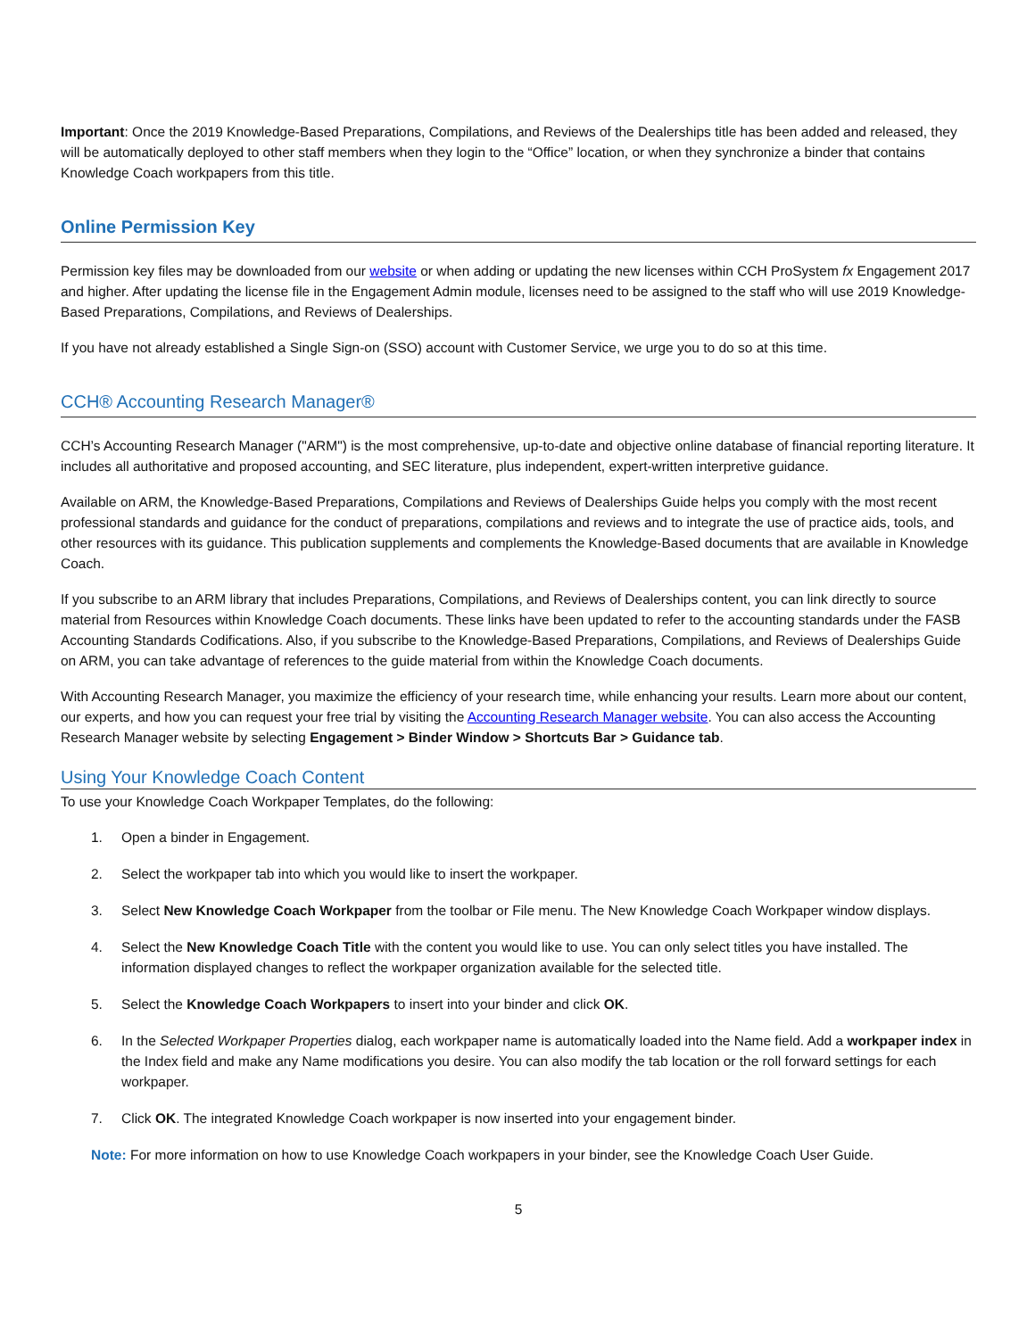Important: Once the 2019 Knowledge-Based Preparations, Compilations, and Reviews of the Dealerships title has been added and released, they will be automatically deployed to other staff members when they login to the “Office” location, or when they synchronize a binder that contains Knowledge Coach workpapers from this title.
Online Permission Key
Permission key files may be downloaded from our website or when adding or updating the new licenses within CCH ProSystem fx Engagement 2017 and higher. After updating the license file in the Engagement Admin module, licenses need to be assigned to the staff who will use 2019 Knowledge-Based Preparations, Compilations, and Reviews of Dealerships.
If you have not already established a Single Sign-on (SSO) account with Customer Service, we urge you to do so at this time.
CCH® Accounting Research Manager®
CCH’s Accounting Research Manager ("ARM") is the most comprehensive, up-to-date and objective online database of financial reporting literature. It includes all authoritative and proposed accounting, and SEC literature, plus independent, expert-written interpretive guidance.
Available on ARM, the Knowledge-Based Preparations, Compilations and Reviews of Dealerships Guide helps you comply with the most recent professional standards and guidance for the conduct of preparations, compilations and reviews and to integrate the use of practice aids, tools, and other resources with its guidance. This publication supplements and complements the Knowledge-Based documents that are available in Knowledge Coach.
If you subscribe to an ARM library that includes Preparations, Compilations, and Reviews of Dealerships content, you can link directly to source material from Resources within Knowledge Coach documents. These links have been updated to refer to the accounting standards under the FASB Accounting Standards Codifications. Also, if you subscribe to the Knowledge-Based Preparations, Compilations, and Reviews of Dealerships Guide on ARM, you can take advantage of references to the guide material from within the Knowledge Coach documents.
With Accounting Research Manager, you maximize the efficiency of your research time, while enhancing your results. Learn more about our content, our experts, and how you can request your free trial by visiting the Accounting Research Manager website. You can also access the Accounting Research Manager website by selecting Engagement > Binder Window > Shortcuts Bar > Guidance tab.
Using Your Knowledge Coach Content
To use your Knowledge Coach Workpaper Templates, do the following:
1. Open a binder in Engagement.
2. Select the workpaper tab into which you would like to insert the workpaper.
3. Select New Knowledge Coach Workpaper from the toolbar or File menu. The New Knowledge Coach Workpaper window displays.
4. Select the New Knowledge Coach Title with the content you would like to use. You can only select titles you have installed. The information displayed changes to reflect the workpaper organization available for the selected title.
5. Select the Knowledge Coach Workpapers to insert into your binder and click OK.
6. In the Selected Workpaper Properties dialog, each workpaper name is automatically loaded into the Name field. Add a workpaper index in the Index field and make any Name modifications you desire. You can also modify the tab location or the roll forward settings for each workpaper.
7. Click OK. The integrated Knowledge Coach workpaper is now inserted into your engagement binder.
Note: For more information on how to use Knowledge Coach workpapers in your binder, see the Knowledge Coach User Guide.
5